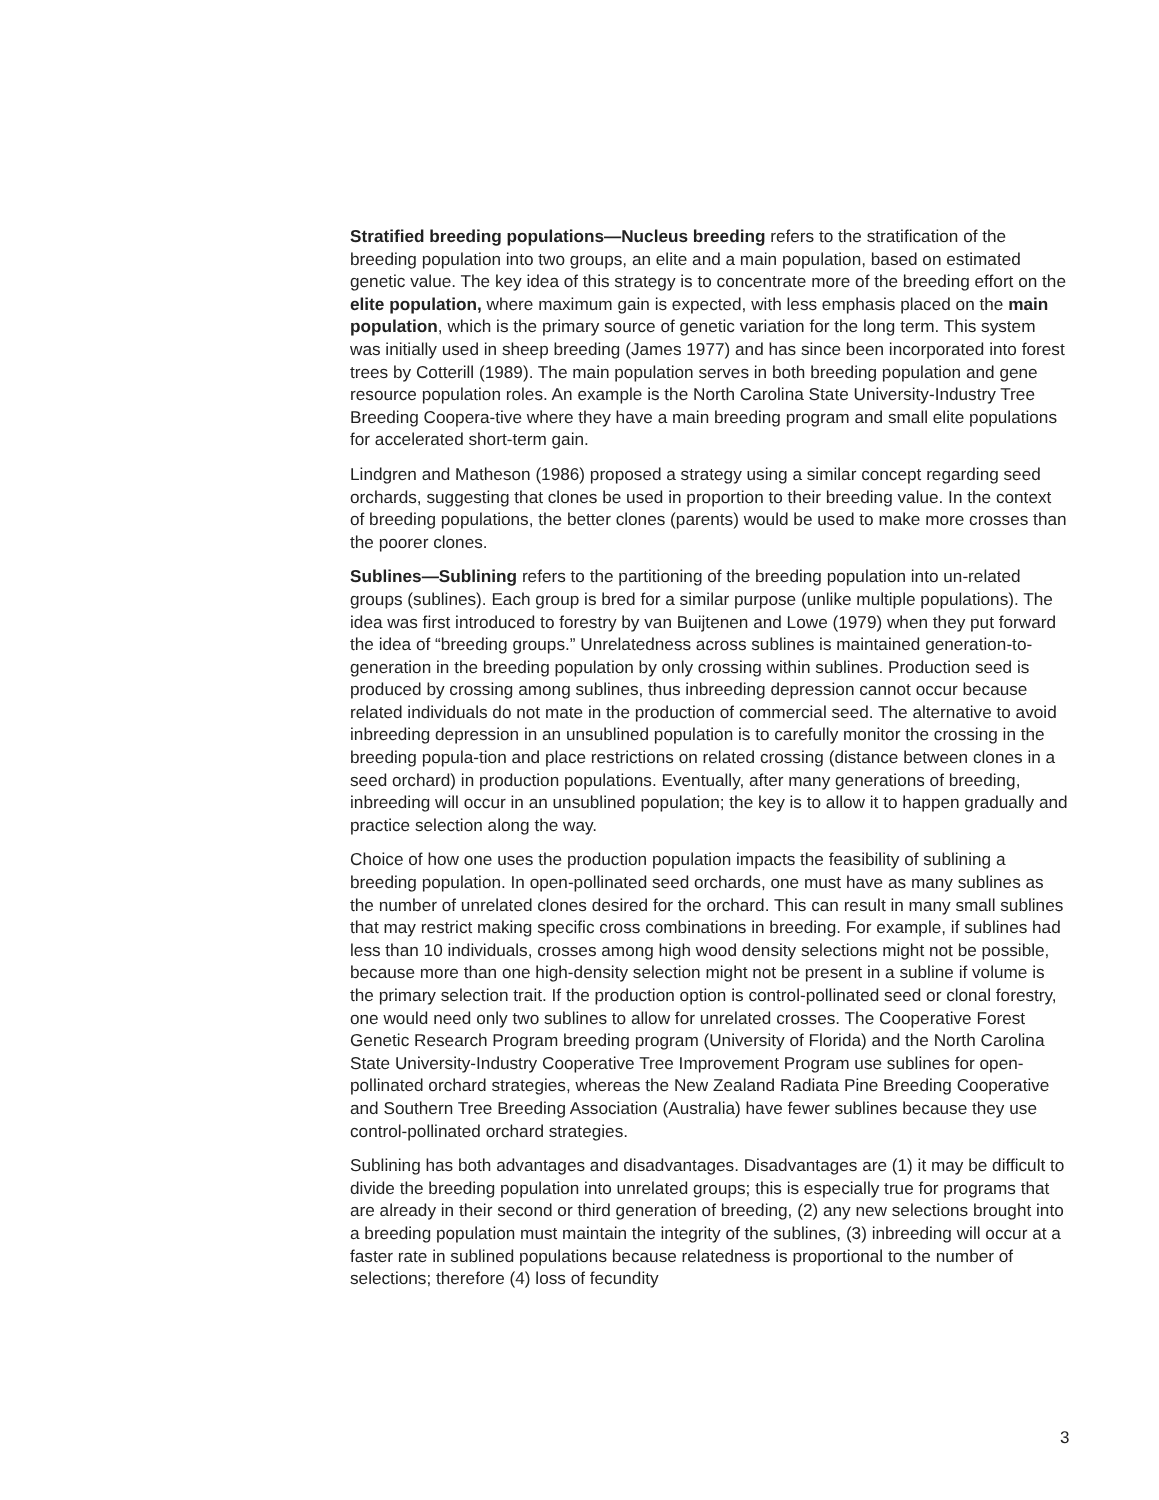Stratified breeding populations—Nucleus breeding refers to the stratification of the breeding population into two groups, an elite and a main population, based on estimated genetic value. The key idea of this strategy is to concentrate more of the breeding effort on the elite population, where maximum gain is expected, with less emphasis placed on the main population, which is the primary source of genetic variation for the long term. This system was initially used in sheep breeding (James 1977) and has since been incorporated into forest trees by Cotterill (1989). The main population serves in both breeding population and gene resource population roles. An example is the North Carolina State University-Industry Tree Breeding Coopera-tive where they have a main breeding program and small elite populations for accelerated short-term gain.
Lindgren and Matheson (1986) proposed a strategy using a similar concept regarding seed orchards, suggesting that clones be used in proportion to their breeding value. In the context of breeding populations, the better clones (parents) would be used to make more crosses than the poorer clones.
Sublines—Sublining refers to the partitioning of the breeding population into un-related groups (sublines). Each group is bred for a similar purpose (unlike multiple populations). The idea was first introduced to forestry by van Buijtenen and Lowe (1979) when they put forward the idea of “breeding groups.” Unrelatedness across sublines is maintained generation-to-generation in the breeding population by only crossing within sublines. Production seed is produced by crossing among sublines, thus inbreeding depression cannot occur because related individuals do not mate in the production of commercial seed. The alternative to avoid inbreeding depression in an unsublined population is to carefully monitor the crossing in the breeding popula-tion and place restrictions on related crossing (distance between clones in a seed orchard) in production populations. Eventually, after many generations of breeding, inbreeding will occur in an unsublined population; the key is to allow it to happen gradually and practice selection along the way.
Choice of how one uses the production population impacts the feasibility of sublining a breeding population. In open-pollinated seed orchards, one must have as many sublines as the number of unrelated clones desired for the orchard. This can result in many small sublines that may restrict making specific cross combinations in breeding. For example, if sublines had less than 10 individuals, crosses among high wood density selections might not be possible, because more than one high-density selection might not be present in a subline if volume is the primary selection trait. If the production option is control-pollinated seed or clonal forestry, one would need only two sublines to allow for unrelated crosses. The Cooperative Forest Genetic Research Program breeding program (University of Florida) and the North Carolina State University-Industry Cooperative Tree Improvement Program use sublines for open-pollinated orchard strategies, whereas the New Zealand Radiata Pine Breeding Cooperative and Southern Tree Breeding Association (Australia) have fewer sublines because they use control-pollinated orchard strategies.
Sublining has both advantages and disadvantages. Disadvantages are (1) it may be difficult to divide the breeding population into unrelated groups; this is especially true for programs that are already in their second or third generation of breeding, (2) any new selections brought into a breeding population must maintain the integrity of the sublines, (3) inbreeding will occur at a faster rate in sublined populations because relatedness is proportional to the number of selections; therefore (4) loss of fecundity
3